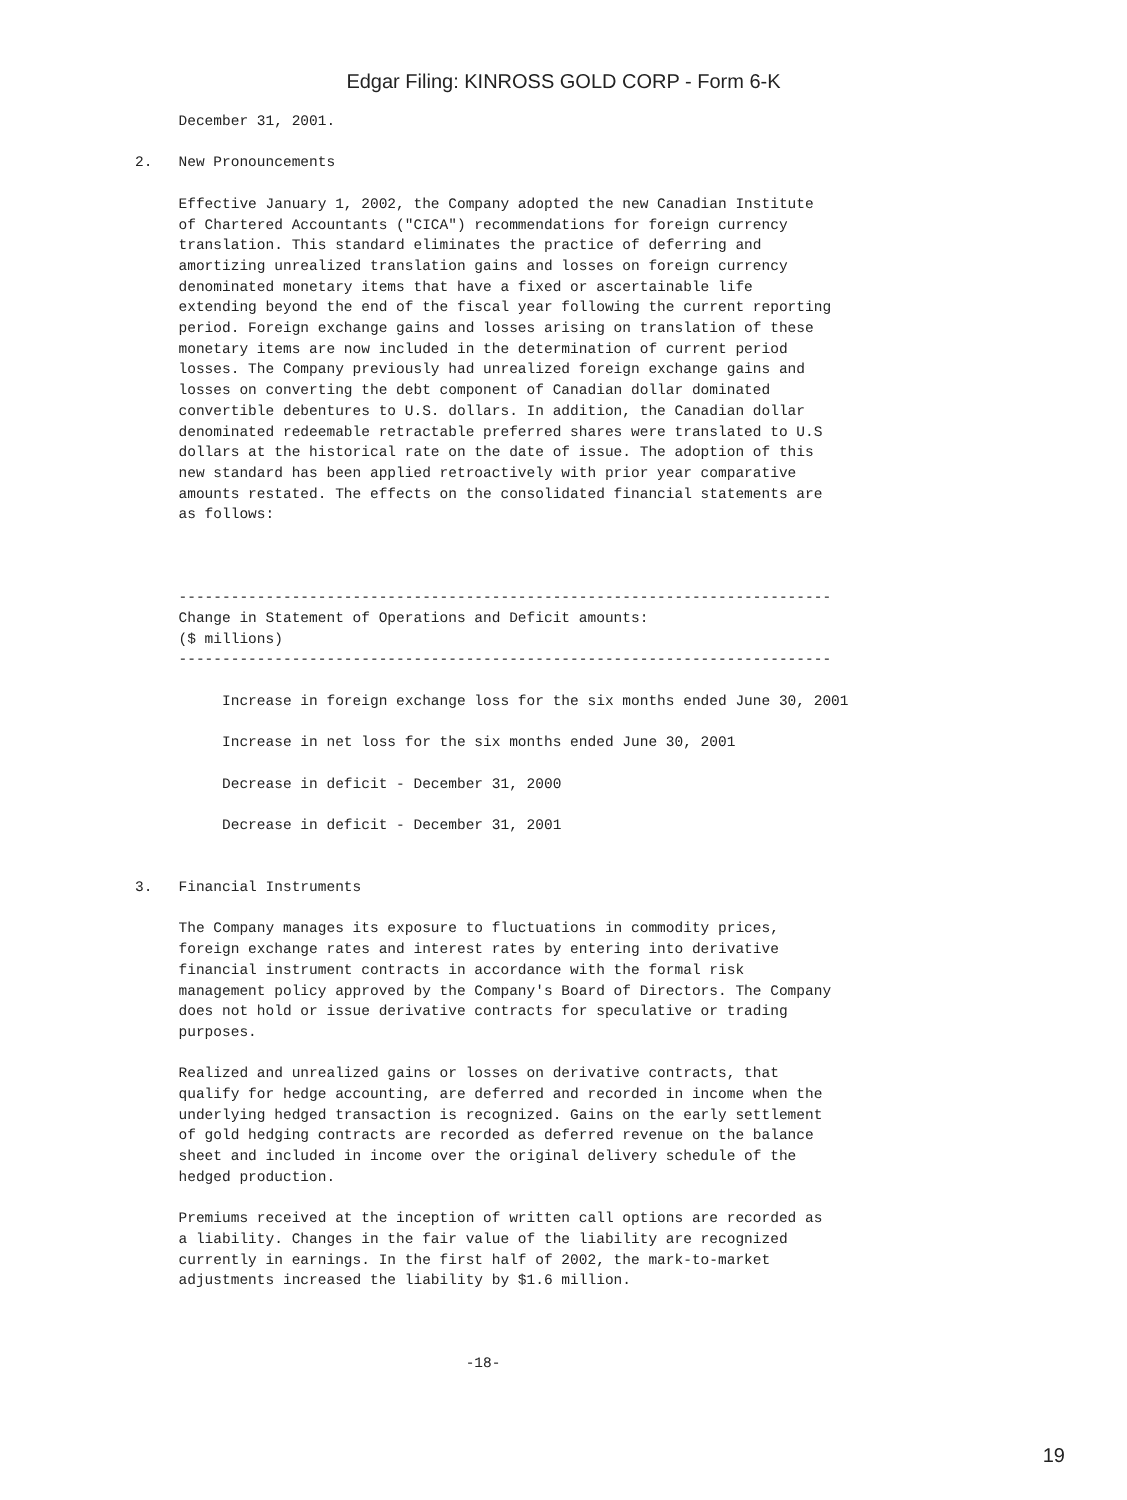Edgar Filing: KINROSS GOLD CORP - Form 6-K
     December 31, 2001.

2.   New Pronouncements

     Effective January 1, 2002, the Company adopted the new Canadian Institute
     of Chartered Accountants ("CICA") recommendations for foreign currency
     translation. This standard eliminates the practice of deferring and
     amortizing unrealized translation gains and losses on foreign currency
     denominated monetary items that have a fixed or ascertainable life
     extending beyond the end of the fiscal year following the current reporting
     period. Foreign exchange gains and losses arising on translation of these
     monetary items are now included in the determination of current period
     losses. The Company previously had unrealized foreign exchange gains and
     losses on converting the debt component of Canadian dollar dominated
     convertible debentures to U.S. dollars. In addition, the Canadian dollar
     denominated redeemable retractable preferred shares were translated to U.S
     dollars at the historical rate on the date of issue. The adoption of this
     new standard has been applied retroactively with prior year comparative
     amounts restated. The effects on the consolidated financial statements are
     as follows:



     ---------------------------------------------------------------------------
     Change in Statement of Operations and Deficit amounts:
     ($ millions)
     ---------------------------------------------------------------------------

          Increase in foreign exchange loss for the six months ended June 30, 2001

          Increase in net loss for the six months ended June 30, 2001

          Decrease in deficit - December 31, 2000

          Decrease in deficit - December 31, 2001


3.   Financial Instruments

     The Company manages its exposure to fluctuations in commodity prices,
     foreign exchange rates and interest rates by entering into derivative
     financial instrument contracts in accordance with the formal risk
     management policy approved by the Company's Board of Directors. The Company
     does not hold or issue derivative contracts for speculative or trading
     purposes.

     Realized and unrealized gains or losses on derivative contracts, that
     qualify for hedge accounting, are deferred and recorded in income when the
     underlying hedged transaction is recognized. Gains on the early settlement
     of gold hedging contracts are recorded as deferred revenue on the balance
     sheet and included in income over the original delivery schedule of the
     hedged production.

     Premiums received at the inception of written call options are recorded as
     a liability. Changes in the fair value of the liability are recognized
     currently in earnings. In the first half of 2002, the mark-to-market
     adjustments increased the liability by $1.6 million.



                                      -18-
19